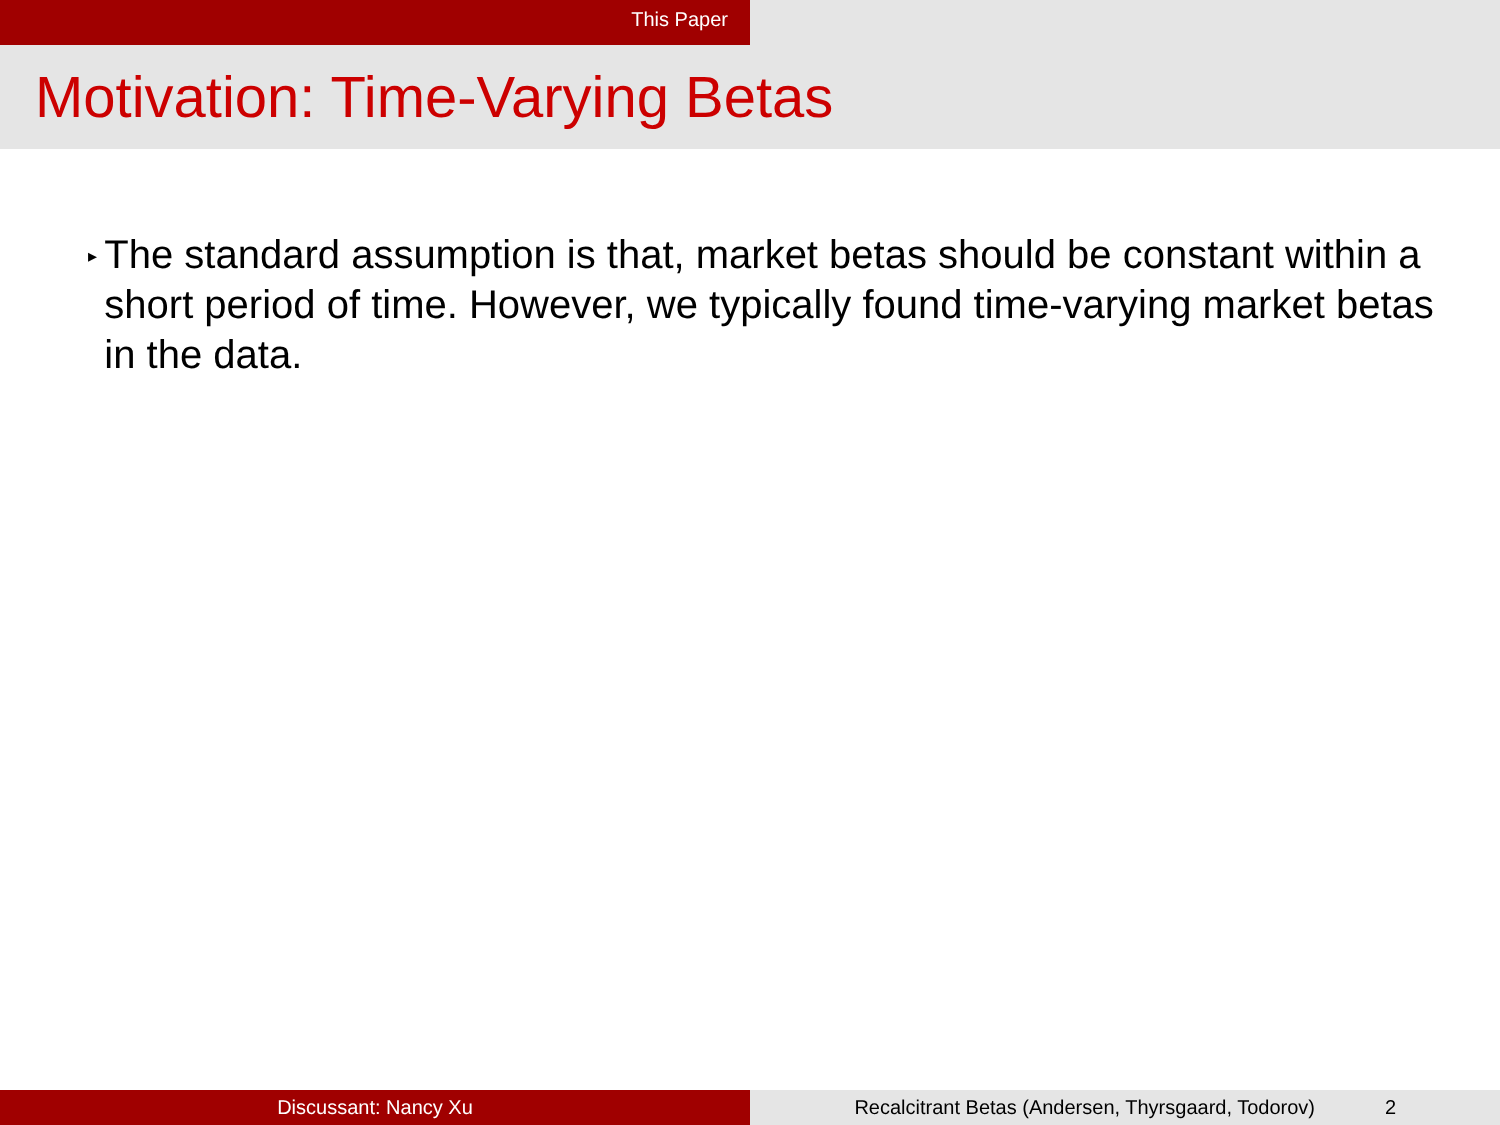This Paper
Motivation: Time-Varying Betas
▸
The standard assumption is that, market betas should be constant within a short period of time. However, we typically found time-varying market betas in the data.
Discussant: Nancy Xu Recalcitrant Betas (Andersen, Thyrsgaard, Todorov) 2